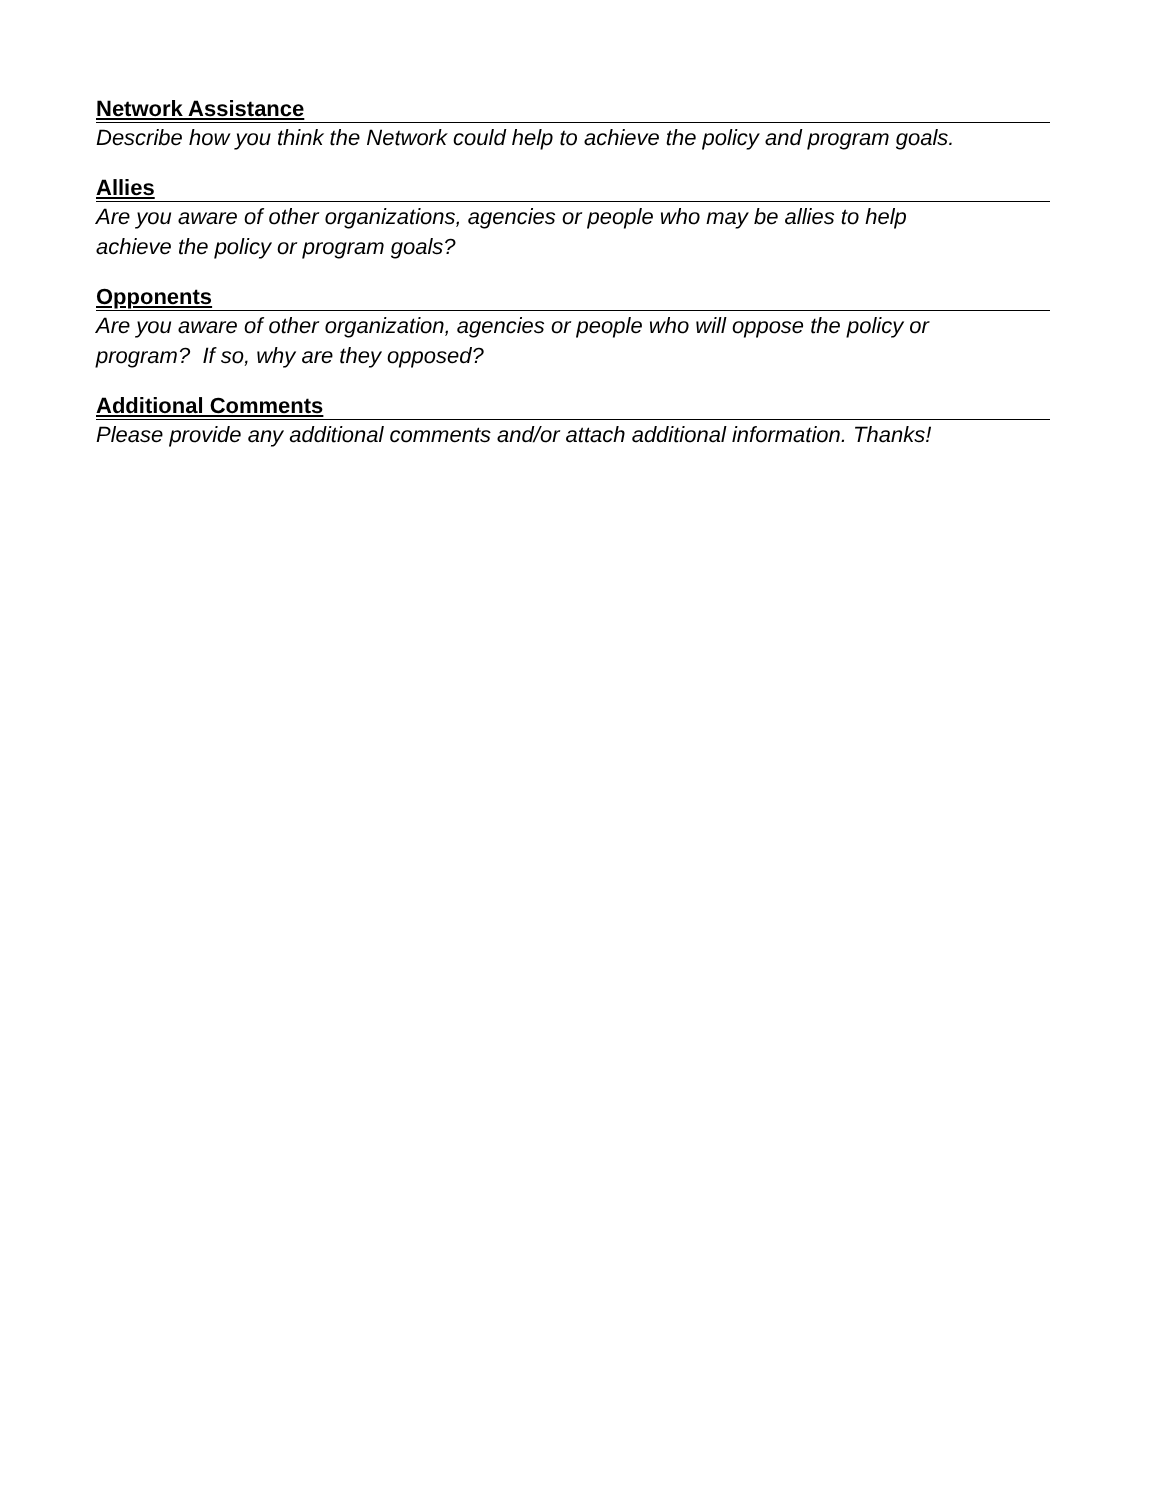Network Assistance
Describe how you think the Network could help to achieve the policy and program goals.
Allies
Are you aware of other organizations, agencies or people who may be allies to help
achieve the policy or program goals?
Opponents
Are you aware of other organization, agencies or people who will oppose the policy or
program? If so, why are they opposed?
Additional Comments
Please provide any additional comments and/or attach additional information. Thanks!